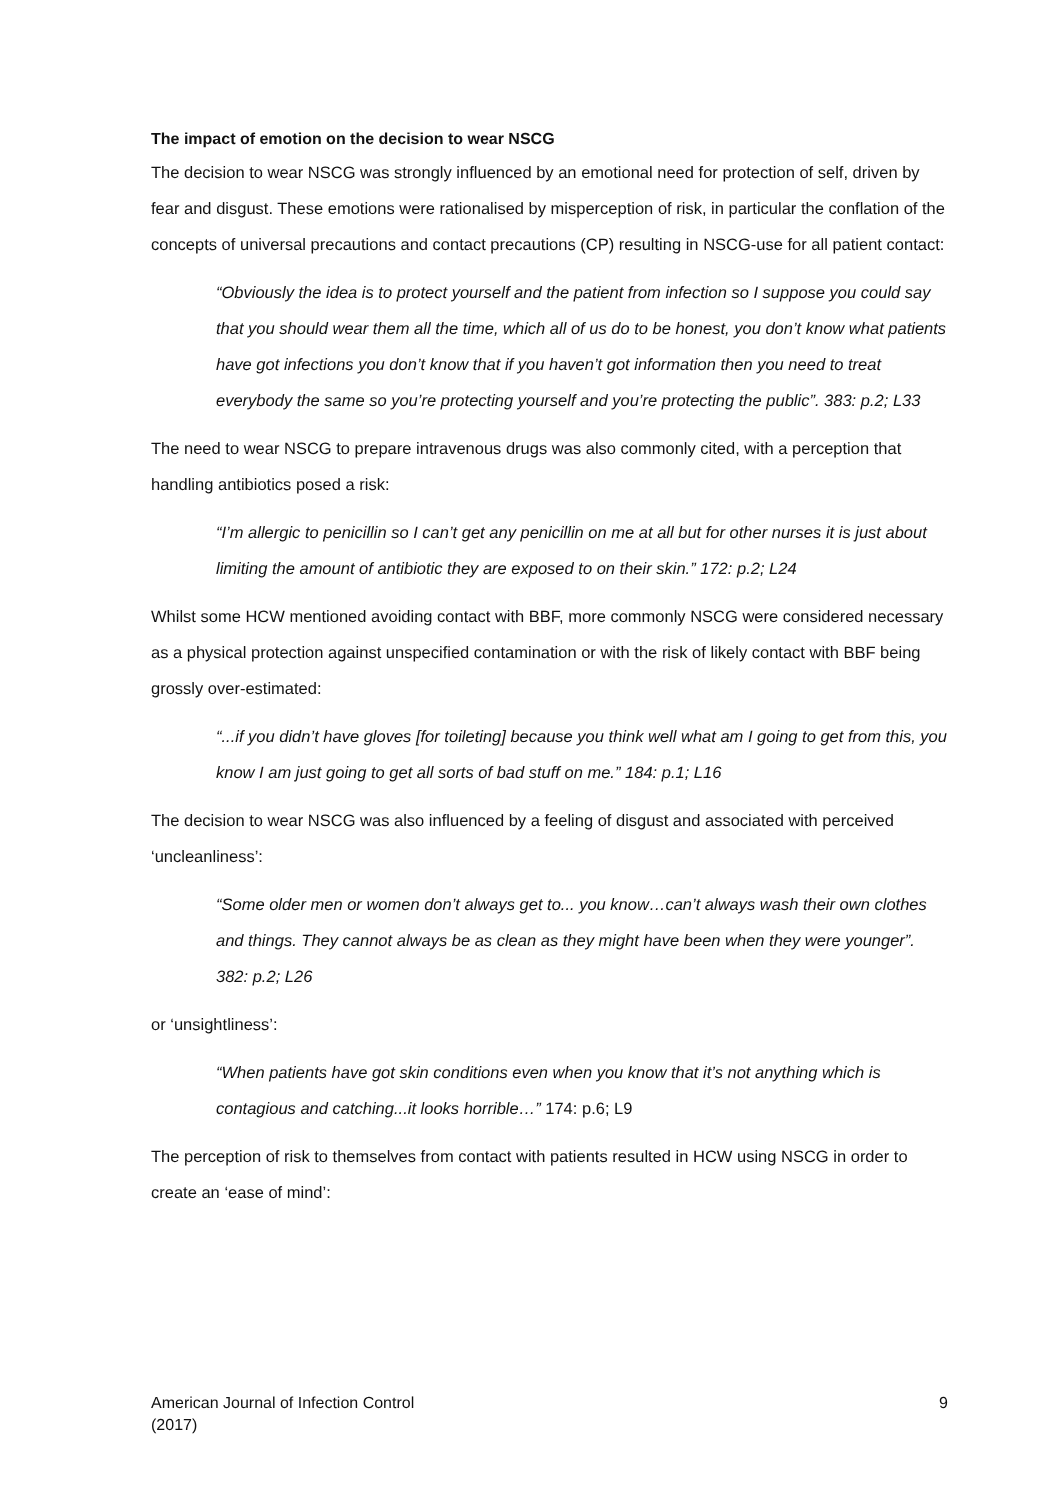The impact of emotion on the decision to wear NSCG
The decision to wear NSCG was strongly influenced by an emotional need for protection of self, driven by fear and disgust. These emotions were rationalised by misperception of risk, in particular the conflation of the concepts of universal precautions and contact precautions (CP) resulting in NSCG-use for all patient contact:
“Obviously the idea is to protect yourself and the patient from infection so I suppose you could say that you should wear them all the time, which all of us do to be honest, you don’t know what patients have got infections you don’t know that if you haven’t got information then you need to treat everybody the same so you’re protecting yourself and you’re protecting the public”. 383: p.2; L33
The need to wear NSCG to prepare intravenous drugs was also commonly cited, with a perception that handling antibiotics posed a risk:
“I’m allergic to penicillin so I can’t get any penicillin on me at all but for other nurses it is just about limiting the amount of antibiotic they are exposed to on their skin.” 172: p.2; L24
Whilst some HCW mentioned avoiding contact with BBF, more commonly NSCG were considered necessary as a physical protection against unspecified contamination or with the risk of likely contact with BBF being grossly over-estimated:
“...if you didn’t have gloves [for toileting] because you think well what am I going to get from this, you know I am just going to get all sorts of bad stuff on me.” 184: p.1; L16
The decision to wear NSCG was also influenced by a feeling of disgust and associated with perceived ‘uncleanliness’:
“Some older men or women don’t always get to... you know…can’t always wash their own clothes and things. They cannot always be as clean as they might have been when they were younger”. 382: p.2; L26
or ‘unsightliness’:
“When patients have got skin conditions even when you know that it’s not anything which is contagious and catching...it looks horrible…” 174: p.6; L9
The perception of risk to themselves from contact with patients resulted in HCW using NSCG in order to create an ‘ease of mind’:
American Journal of Infection Control
(2017)
9